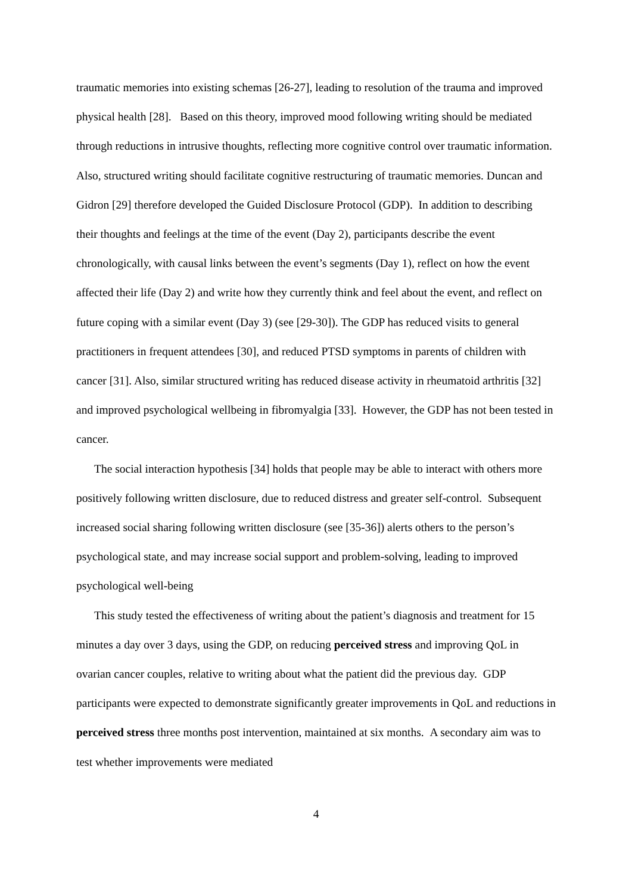traumatic memories into existing schemas [26-27], leading to resolution of the trauma and improved physical health [28]. Based on this theory, improved mood following writing should be mediated through reductions in intrusive thoughts, reflecting more cognitive control over traumatic information. Also, structured writing should facilitate cognitive restructuring of traumatic memories. Duncan and Gidron [29] therefore developed the Guided Disclosure Protocol (GDP). In addition to describing their thoughts and feelings at the time of the event (Day 2), participants describe the event chronologically, with causal links between the event’s segments (Day 1), reflect on how the event affected their life (Day 2) and write how they currently think and feel about the event, and reflect on future coping with a similar event (Day 3) (see [29-30]). The GDP has reduced visits to general practitioners in frequent attendees [30], and reduced PTSD symptoms in parents of children with cancer [31]. Also, similar structured writing has reduced disease activity in rheumatoid arthritis [32] and improved psychological wellbeing in fibromyalgia [33]. However, the GDP has not been tested in cancer.
The social interaction hypothesis [34] holds that people may be able to interact with others more positively following written disclosure, due to reduced distress and greater self-control. Subsequent increased social sharing following written disclosure (see [35-36]) alerts others to the person’s psychological state, and may increase social support and problem-solving, leading to improved psychological well-being
This study tested the effectiveness of writing about the patient’s diagnosis and treatment for 15 minutes a day over 3 days, using the GDP, on reducing perceived stress and improving QoL in ovarian cancer couples, relative to writing about what the patient did the previous day. GDP participants were expected to demonstrate significantly greater improvements in QoL and reductions in perceived stress three months post intervention, maintained at six months. A secondary aim was to test whether improvements were mediated
4